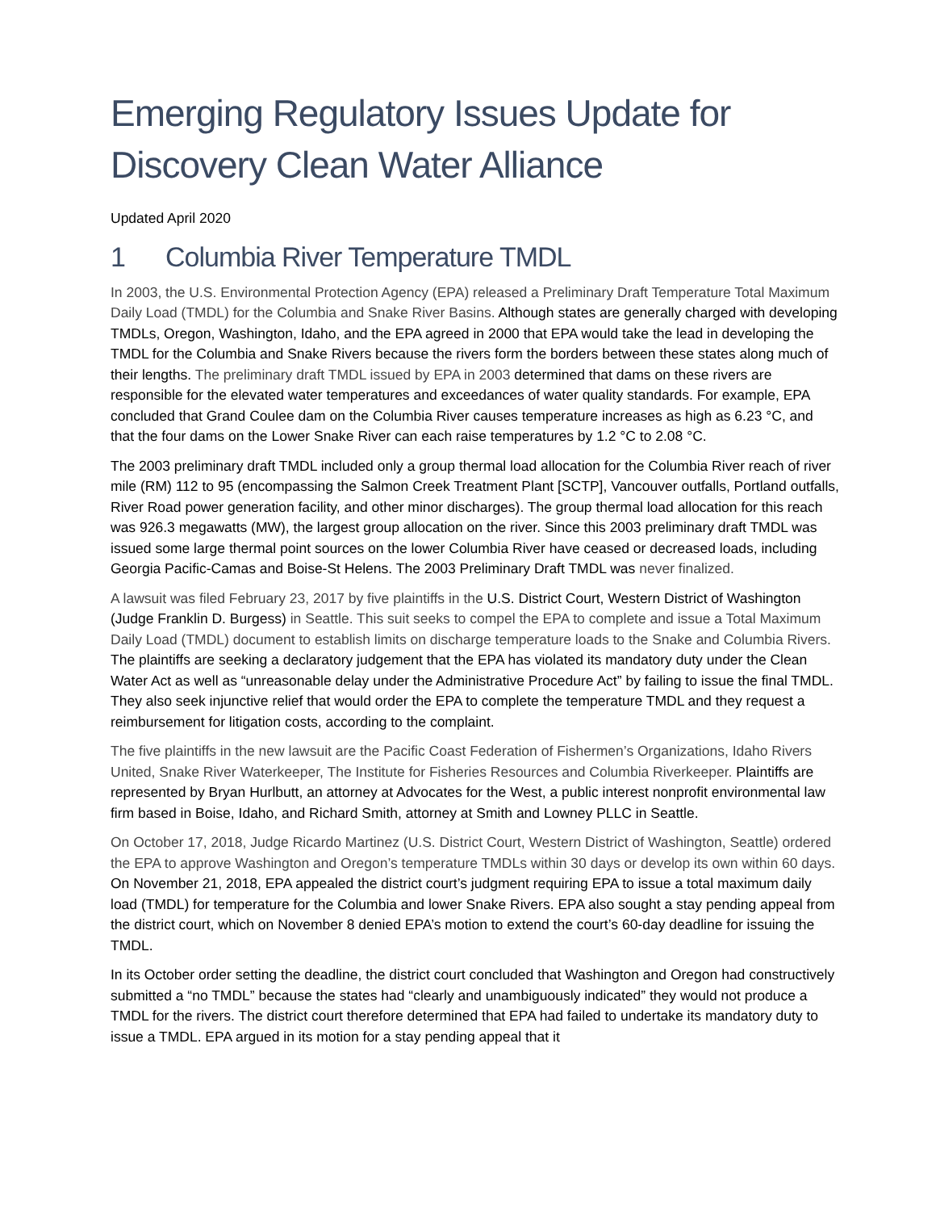Emerging Regulatory Issues Update for Discovery Clean Water Alliance
Updated April 2020
1 Columbia River Temperature TMDL
In 2003, the U.S. Environmental Protection Agency (EPA) released a Preliminary Draft Temperature Total Maximum Daily Load (TMDL) for the Columbia and Snake River Basins. Although states are generally charged with developing TMDLs, Oregon, Washington, Idaho, and the EPA agreed in 2000 that EPA would take the lead in developing the TMDL for the Columbia and Snake Rivers because the rivers form the borders between these states along much of their lengths. The preliminary draft TMDL issued by EPA in 2003 determined that dams on these rivers are responsible for the elevated water temperatures and exceedances of water quality standards. For example, EPA concluded that Grand Coulee dam on the Columbia River causes temperature increases as high as 6.23 °C, and that the four dams on the Lower Snake River can each raise temperatures by 1.2 °C to 2.08 °C.
The 2003 preliminary draft TMDL included only a group thermal load allocation for the Columbia River reach of river mile (RM) 112 to 95 (encompassing the Salmon Creek Treatment Plant [SCTP], Vancouver outfalls, Portland outfalls, River Road power generation facility, and other minor discharges). The group thermal load allocation for this reach was 926.3 megawatts (MW), the largest group allocation on the river. Since this 2003 preliminary draft TMDL was issued some large thermal point sources on the lower Columbia River have ceased or decreased loads, including Georgia Pacific-Camas and Boise-St Helens. The 2003 Preliminary Draft TMDL was never finalized.
A lawsuit was filed February 23, 2017 by five plaintiffs in the U.S. District Court, Western District of Washington (Judge Franklin D. Burgess) in Seattle. This suit seeks to compel the EPA to complete and issue a Total Maximum Daily Load (TMDL) document to establish limits on discharge temperature loads to the Snake and Columbia Rivers. The plaintiffs are seeking a declaratory judgement that the EPA has violated its mandatory duty under the Clean Water Act as well as “unreasonable delay under the Administrative Procedure Act” by failing to issue the final TMDL. They also seek injunctive relief that would order the EPA to complete the temperature TMDL and they request a reimbursement for litigation costs, according to the complaint.
The five plaintiffs in the new lawsuit are the Pacific Coast Federation of Fishermen’s Organizations, Idaho Rivers United, Snake River Waterkeeper, The Institute for Fisheries Resources and Columbia Riverkeeper. Plaintiffs are represented by Bryan Hurlbutt, an attorney at Advocates for the West, a public interest nonprofit environmental law firm based in Boise, Idaho, and Richard Smith, attorney at Smith and Lowney PLLC in Seattle.
On October 17, 2018, Judge Ricardo Martinez (U.S. District Court, Western District of Washington, Seattle) ordered the EPA to approve Washington and Oregon’s temperature TMDLs within 30 days or develop its own within 60 days. On November 21, 2018, EPA appealed the district court’s judgment requiring EPA to issue a total maximum daily load (TMDL) for temperature for the Columbia and lower Snake Rivers. EPA also sought a stay pending appeal from the district court, which on November 8 denied EPA’s motion to extend the court’s 60-day deadline for issuing the TMDL.
In its October order setting the deadline, the district court concluded that Washington and Oregon had constructively submitted a “no TMDL” because the states had “clearly and unambiguously indicated” they would not produce a TMDL for the rivers. The district court therefore determined that EPA had failed to undertake its mandatory duty to issue a TMDL. EPA argued in its motion for a stay pending appeal that it